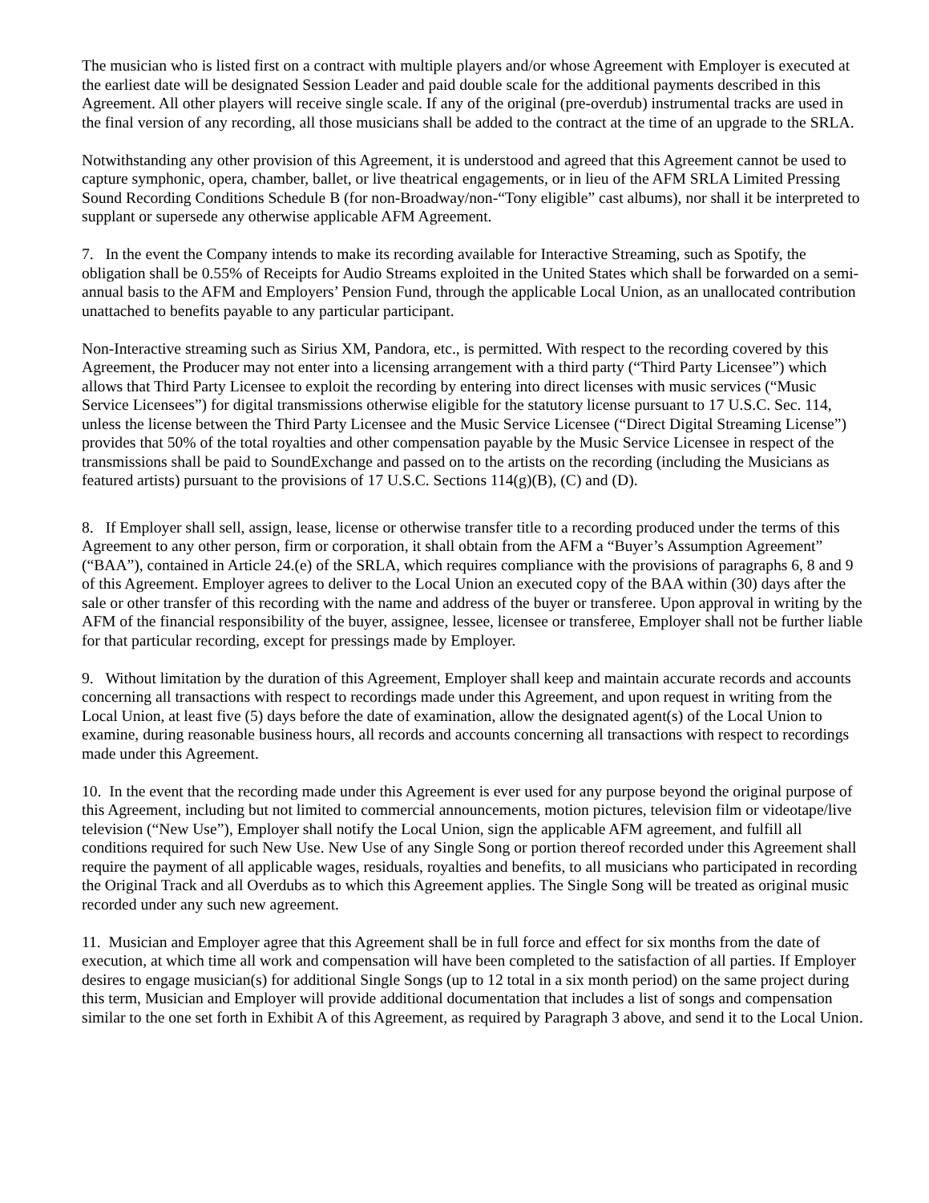The musician who is listed first on a contract with multiple players and/or whose Agreement with Employer is executed at the earliest date will be designated Session Leader and paid double scale for the additional payments described in this Agreement. All other players will receive single scale. If any of the original (pre-overdub) instrumental tracks are used in the final version of any recording, all those musicians shall be added to the contract at the time of an upgrade to the SRLA.
Notwithstanding any other provision of this Agreement, it is understood and agreed that this Agreement cannot be used to capture symphonic, opera, chamber, ballet, or live theatrical engagements, or in lieu of the AFM SRLA Limited Pressing Sound Recording Conditions Schedule B (for non-Broadway/non-“Tony eligible” cast albums), nor shall it be interpreted to supplant or supersede any otherwise applicable AFM Agreement.
7. In the event the Company intends to make its recording available for Interactive Streaming, such as Spotify, the obligation shall be 0.55% of Receipts for Audio Streams exploited in the United States which shall be forwarded on a semi-annual basis to the AFM and Employers’ Pension Fund, through the applicable Local Union, as an unallocated contribution unattached to benefits payable to any particular participant.
Non-Interactive streaming such as Sirius XM, Pandora, etc., is permitted. With respect to the recording covered by this Agreement, the Producer may not enter into a licensing arrangement with a third party (“Third Party Licensee”) which allows that Third Party Licensee to exploit the recording by entering into direct licenses with music services (“Music Service Licensees”) for digital transmissions otherwise eligible for the statutory license pursuant to 17 U.S.C. Sec. 114, unless the license between the Third Party Licensee and the Music Service Licensee (“Direct Digital Streaming License”) provides that 50% of the total royalties and other compensation payable by the Music Service Licensee in respect of the transmissions shall be paid to SoundExchange and passed on to the artists on the recording (including the Musicians as featured artists) pursuant to the provisions of 17 U.S.C. Sections 114(g)(B), (C) and (D).
8. If Employer shall sell, assign, lease, license or otherwise transfer title to a recording produced under the terms of this Agreement to any other person, firm or corporation, it shall obtain from the AFM a “Buyer’s Assumption Agreement” (“BAA”), contained in Article 24.(e) of the SRLA, which requires compliance with the provisions of paragraphs 6, 8 and 9 of this Agreement. Employer agrees to deliver to the Local Union an executed copy of the BAA within (30) days after the sale or other transfer of this recording with the name and address of the buyer or transferee. Upon approval in writing by the AFM of the financial responsibility of the buyer, assignee, lessee, licensee or transferee, Employer shall not be further liable for that particular recording, except for pressings made by Employer.
9. Without limitation by the duration of this Agreement, Employer shall keep and maintain accurate records and accounts concerning all transactions with respect to recordings made under this Agreement, and upon request in writing from the Local Union, at least five (5) days before the date of examination, allow the designated agent(s) of the Local Union to examine, during reasonable business hours, all records and accounts concerning all transactions with respect to recordings made under this Agreement.
10. In the event that the recording made under this Agreement is ever used for any purpose beyond the original purpose of this Agreement, including but not limited to commercial announcements, motion pictures, television film or videotape/live television (“New Use”), Employer shall notify the Local Union, sign the applicable AFM agreement, and fulfill all conditions required for such New Use. New Use of any Single Song or portion thereof recorded under this Agreement shall require the payment of all applicable wages, residuals, royalties and benefits, to all musicians who participated in recording the Original Track and all Overdubs as to which this Agreement applies. The Single Song will be treated as original music recorded under any such new agreement.
11. Musician and Employer agree that this Agreement shall be in full force and effect for six months from the date of execution, at which time all work and compensation will have been completed to the satisfaction of all parties. If Employer desires to engage musician(s) for additional Single Songs (up to 12 total in a six month period) on the same project during this term, Musician and Employer will provide additional documentation that includes a list of songs and compensation similar to the one set forth in Exhibit A of this Agreement, as required by Paragraph 3 above, and send it to the Local Union.